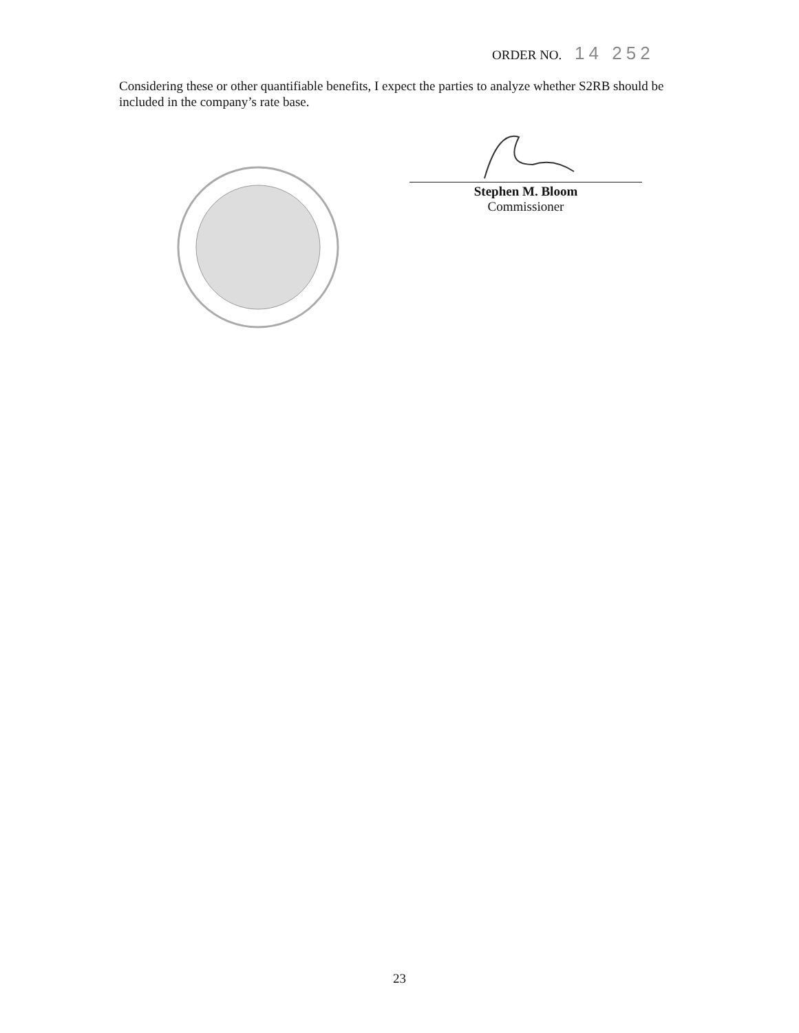ORDER NO. 14 252
Considering these or other quantifiable benefits, I expect the parties to analyze whether S2RB should be included in the company’s rate base.
Stephen M. Bloom
Commissioner
23